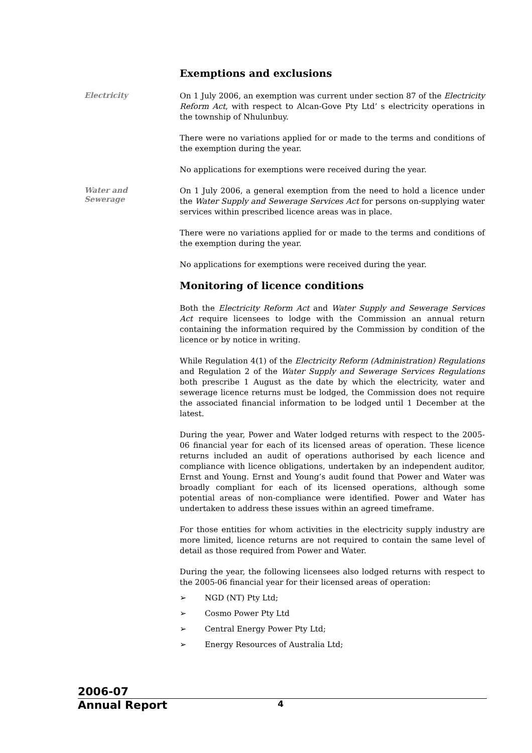Exemptions and exclusions
Electricity
On 1 July 2006, an exemption was current under section 87 of the Electricity Reform Act, with respect to Alcan-Gove Pty Ltd’ s electricity operations in the township of Nhulunbuy.
There were no variations applied for or made to the terms and conditions of the exemption during the year.
No applications for exemptions were received during the year.
Water and
Sewerage
On 1 July 2006, a general exemption from the need to hold a licence under the Water Supply and Sewerage Services Act for persons on-supplying water services within prescribed licence areas was in place.
There were no variations applied for or made to the terms and conditions of the exemption during the year.
No applications for exemptions were received during the year.
Monitoring of licence conditions
Both the Electricity Reform Act and Water Supply and Sewerage Services Act require licensees to lodge with the Commission an annual return containing the information required by the Commission by condition of the licence or by notice in writing.
While Regulation 4(1) of the Electricity Reform (Administration) Regulations and Regulation 2 of the Water Supply and Sewerage Services Regulations both prescribe 1 August as the date by which the electricity, water and sewerage licence returns must be lodged, the Commission does not require the associated financial information to be lodged until 1 December at the latest.
During the year, Power and Water lodged returns with respect to the 2005-06 financial year for each of its licensed areas of operation. These licence returns included an audit of operations authorised by each licence and compliance with licence obligations, undertaken by an independent auditor, Ernst and Young. Ernst and Young’s audit found that Power and Water was broadly compliant for each of its licensed operations, although some potential areas of non-compliance were identified. Power and Water has undertaken to address these issues within an agreed timeframe.
For those entities for whom activities in the electricity supply industry are more limited, licence returns are not required to contain the same level of detail as those required from Power and Water.
During the year, the following licensees also lodged returns with respect to the 2005-06 financial year for their licensed areas of operation:
➢ NGD (NT) Pty Ltd;
➢ Cosmo Power Pty Ltd
➢ Central Energy Power Pty Ltd;
➢ Energy Resources of Australia Ltd;
2006-07
Annual Report
4